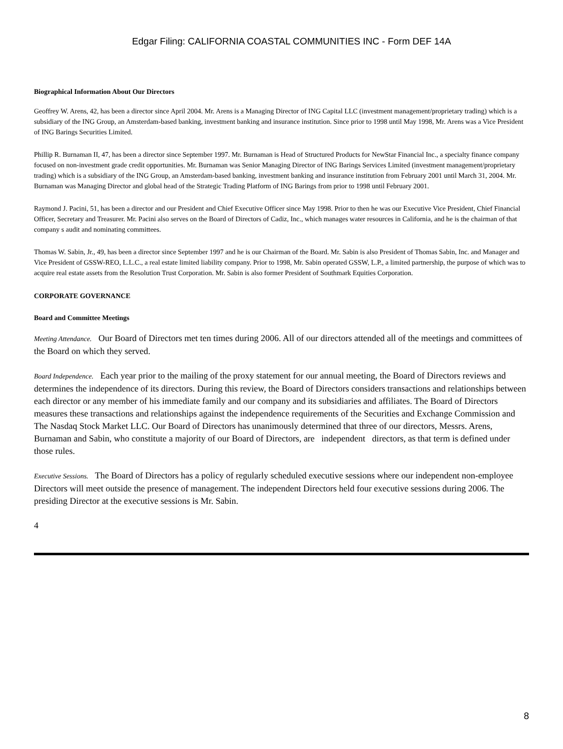Edgar Filing: CALIFORNIA COASTAL COMMUNITIES INC - Form DEF 14A
Biographical Information About Our Directors
Geoffrey W. Arens, 42, has been a director since April 2004. Mr. Arens is a Managing Director of ING Capital LLC (investment management/proprietary trading) which is a subsidiary of the ING Group, an Amsterdam-based banking, investment banking and insurance institution. Since prior to 1998 until May 1998, Mr. Arens was a Vice President of ING Barings Securities Limited.
Phillip R. Burnaman II, 47, has been a director since September 1997. Mr. Burnaman is Head of Structured Products for NewStar Financial Inc., a specialty finance company focused on non-investment grade credit opportunities. Mr. Burnaman was Senior Managing Director of ING Barings Services Limited (investment management/proprietary trading) which is a subsidiary of the ING Group, an Amsterdam-based banking, investment banking and insurance institution from February 2001 until March 31, 2004. Mr. Burnaman was Managing Director and global head of the Strategic Trading Platform of ING Barings from prior to 1998 until February 2001.
Raymond J. Pacini, 51, has been a director and our President and Chief Executive Officer since May 1998. Prior to then he was our Executive Vice President, Chief Financial Officer, Secretary and Treasurer. Mr. Pacini also serves on the Board of Directors of Cadiz, Inc., which manages water resources in California, and he is the chairman of that company s audit and nominating committees.
Thomas W. Sabin, Jr., 49, has been a director since September 1997 and he is our Chairman of the Board. Mr. Sabin is also President of Thomas Sabin, Inc. and Manager and Vice President of GSSW-REO, L.L.C., a real estate limited liability company. Prior to 1998, Mr. Sabin operated GSSW, L.P., a limited partnership, the purpose of which was to acquire real estate assets from the Resolution Trust Corporation. Mr. Sabin is also former President of Southmark Equities Corporation.
CORPORATE GOVERNANCE
Board and Committee Meetings
Meeting Attendance. Our Board of Directors met ten times during 2006. All of our directors attended all of the meetings and committees of the Board on which they served.
Board Independence. Each year prior to the mailing of the proxy statement for our annual meeting, the Board of Directors reviews and determines the independence of its directors. During this review, the Board of Directors considers transactions and relationships between each director or any member of his immediate family and our company and its subsidiaries and affiliates. The Board of Directors measures these transactions and relationships against the independence requirements of the Securities and Exchange Commission and The Nasdaq Stock Market LLC. Our Board of Directors has unanimously determined that three of our directors, Messrs. Arens, Burnaman and Sabin, who constitute a majority of our Board of Directors, are independent directors, as that term is defined under those rules.
Executive Sessions. The Board of Directors has a policy of regularly scheduled executive sessions where our independent non-employee Directors will meet outside the presence of management. The independent Directors held four executive sessions during 2006. The presiding Director at the executive sessions is Mr. Sabin.
4
8